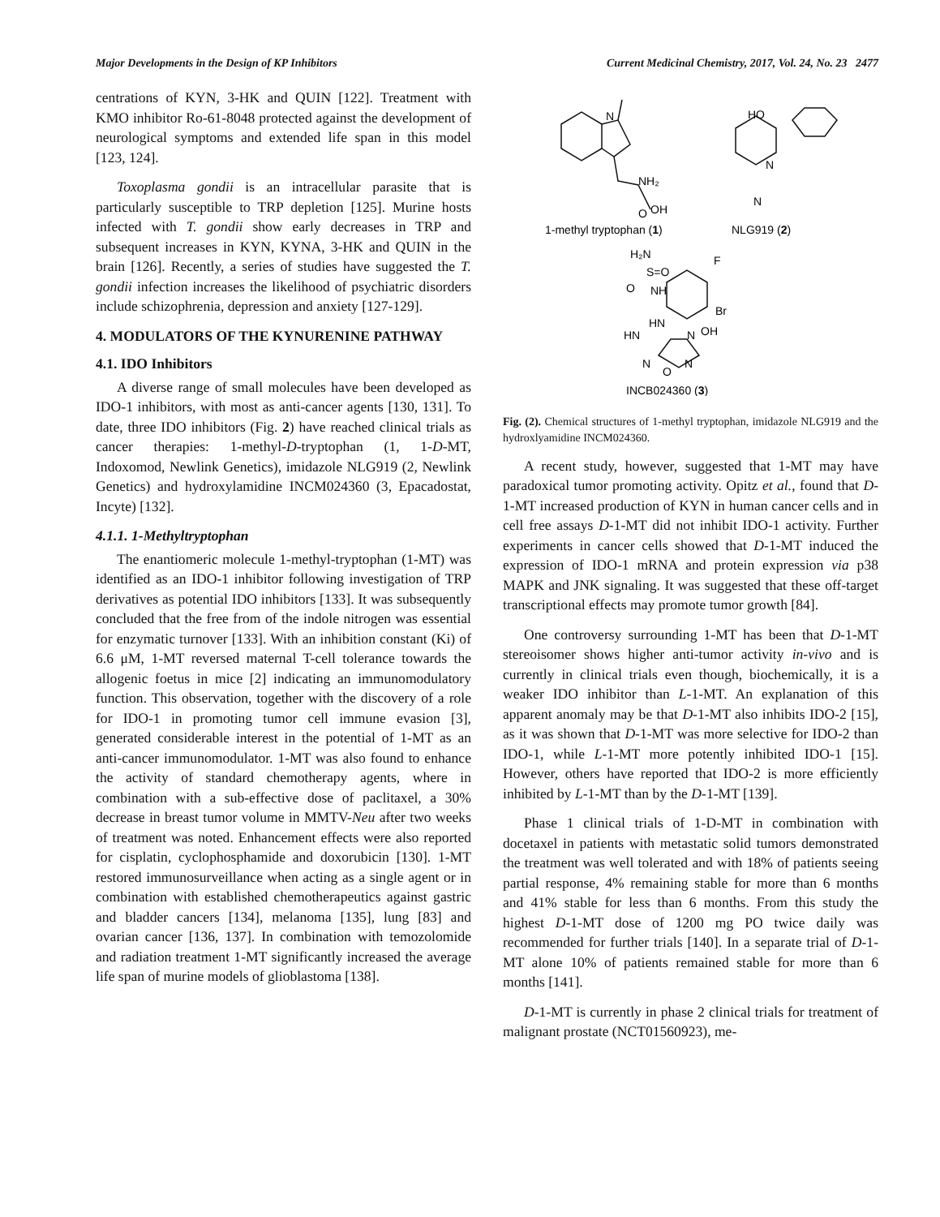Major Developments in the Design of KP Inhibitors Current Medicinal Chemistry, 2017, Vol. 24, No. 23 2477
centrations of KYN, 3-HK and QUIN [122]. Treatment with KMO inhibitor Ro-61-8048 protected against the development of neurological symptoms and extended life span in this model [123, 124].
Toxoplasma gondii is an intracellular parasite that is particularly susceptible to TRP depletion [125]. Murine hosts infected with T. gondii show early decreases in TRP and subsequent increases in KYN, KYNA, 3-HK and QUIN in the brain [126]. Recently, a series of studies have suggested the T. gondii infection increases the likelihood of psychiatric disorders include schizophrenia, depression and anxiety [127-129].
4. MODULATORS OF THE KYNURENINE PATHWAY
4.1. IDO Inhibitors
A diverse range of small molecules have been developed as IDO-1 inhibitors, with most as anti-cancer agents [130, 131]. To date, three IDO inhibitors (Fig. 2) have reached clinical trials as cancer therapies: 1-methyl-D-tryptophan (1, 1-D-MT, Indoxomod, Newlink Genetics), imidazole NLG919 (2, Newlink Genetics) and hydroxylamidine INCM024360 (3, Epacadostat, Incyte) [132].
4.1.1. 1-Methyltryptophan
The enantiomeric molecule 1-methyl-tryptophan (1-MT) was identified as an IDO-1 inhibitor following investigation of TRP derivatives as potential IDO inhibitors [133]. It was subsequently concluded that the free from of the indole nitrogen was essential for enzymatic turnover [133]. With an inhibition constant (Ki) of 6.6 μM, 1-MT reversed maternal T-cell tolerance towards the allogenic foetus in mice [2] indicating an immunomodulatory function. This observation, together with the discovery of a role for IDO-1 in promoting tumor cell immune evasion [3], generated considerable interest in the potential of 1-MT as an anti-cancer immunomodulator. 1-MT was also found to enhance the activity of standard chemotherapy agents, where in combination with a sub-effective dose of paclitaxel, a 30% decrease in breast tumor volume in MMTV-Neu after two weeks of treatment was noted. Enhancement effects were also reported for cisplatin, cyclophosphamide and doxorubicin [130]. 1-MT restored immunosurveillance when acting as a single agent or in combination with established chemotherapeutics against gastric and bladder cancers [134], melanoma [135], lung [83] and ovarian cancer [136, 137]. In combination with temozolomide and radiation treatment 1-MT significantly increased the average life span of murine models of glioblastoma [138].
N
NH₂
OH
O
HO
N
N
H₂N
S=O
O
NH
F
Br
HN
HN
N
OH
N
O
N
1-methyl tryptophan (1)
NLG919 (2)
INCB024360 (3)
Fig. (2). Chemical structures of 1-methyl tryptophan, imidazole NLG919 and the hydroxlyamidine INCM024360.
A recent study, however, suggested that 1-MT may have paradoxical tumor promoting activity. Opitz et al., found that D-1-MT increased production of KYN in human cancer cells and in cell free assays D-1-MT did not inhibit IDO-1 activity. Further experiments in cancer cells showed that D-1-MT induced the expression of IDO-1 mRNA and protein expression via p38 MAPK and JNK signaling. It was suggested that these off-target transcriptional effects may promote tumor growth [84].
One controversy surrounding 1-MT has been that D-1-MT stereoisomer shows higher anti-tumor activity in-vivo and is currently in clinical trials even though, biochemically, it is a weaker IDO inhibitor than L-1-MT. An explanation of this apparent anomaly may be that D-1-MT also inhibits IDO-2 [15], as it was shown that D-1-MT was more selective for IDO-2 than IDO-1, while L-1-MT more potently inhibited IDO-1 [15]. However, others have reported that IDO-2 is more efficiently inhibited by L-1-MT than by the D-1-MT [139].
Phase 1 clinical trials of 1-D-MT in combination with docetaxel in patients with metastatic solid tumors demonstrated the treatment was well tolerated and with 18% of patients seeing partial response, 4% remaining stable for more than 6 months and 41% stable for less than 6 months. From this study the highest D-1-MT dose of 1200 mg PO twice daily was recommended for further trials [140]. In a separate trial of D-1-MT alone 10% of patients remained stable for more than 6 months [141].
D-1-MT is currently in phase 2 clinical trials for treatment of malignant prostate (NCT01560923), me-